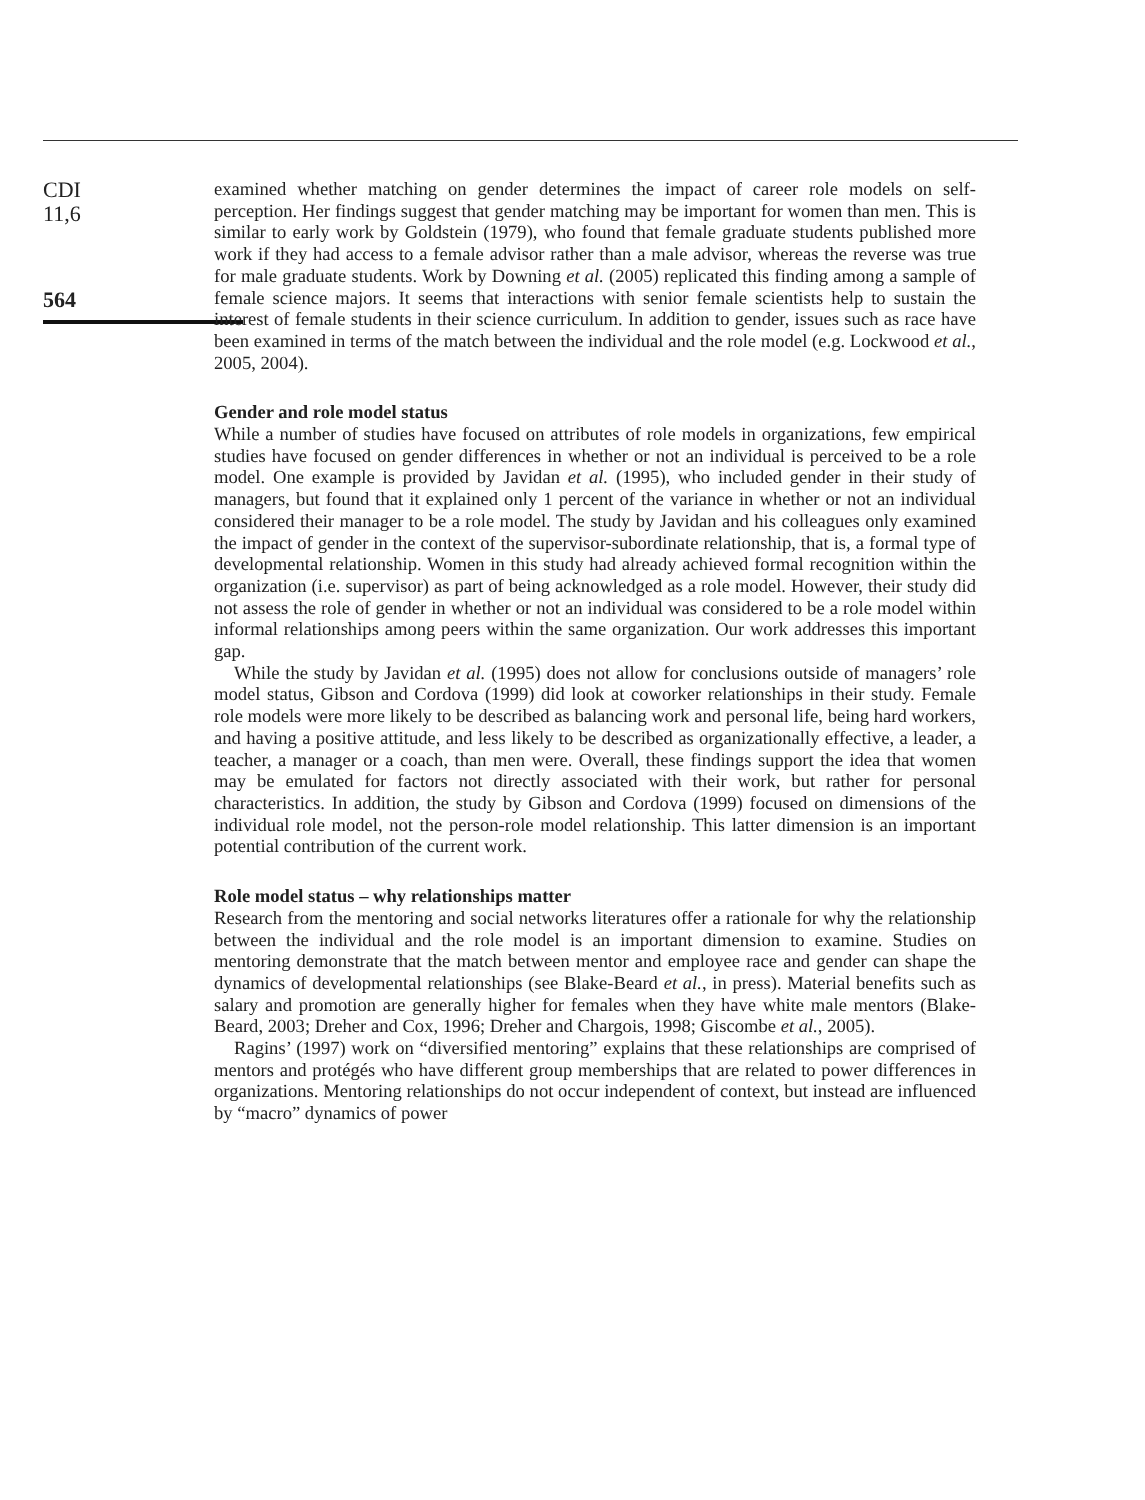CDI
11,6
564
examined whether matching on gender determines the impact of career role models on self-perception. Her findings suggest that gender matching may be important for women than men. This is similar to early work by Goldstein (1979), who found that female graduate students published more work if they had access to a female advisor rather than a male advisor, whereas the reverse was true for male graduate students. Work by Downing et al. (2005) replicated this finding among a sample of female science majors. It seems that interactions with senior female scientists help to sustain the interest of female students in their science curriculum. In addition to gender, issues such as race have been examined in terms of the match between the individual and the role model (e.g. Lockwood et al., 2005, 2004).
Gender and role model status
While a number of studies have focused on attributes of role models in organizations, few empirical studies have focused on gender differences in whether or not an individual is perceived to be a role model. One example is provided by Javidan et al. (1995), who included gender in their study of managers, but found that it explained only 1 percent of the variance in whether or not an individual considered their manager to be a role model. The study by Javidan and his colleagues only examined the impact of gender in the context of the supervisor-subordinate relationship, that is, a formal type of developmental relationship. Women in this study had already achieved formal recognition within the organization (i.e. supervisor) as part of being acknowledged as a role model. However, their study did not assess the role of gender in whether or not an individual was considered to be a role model within informal relationships among peers within the same organization. Our work addresses this important gap.
While the study by Javidan et al. (1995) does not allow for conclusions outside of managers’ role model status, Gibson and Cordova (1999) did look at coworker relationships in their study. Female role models were more likely to be described as balancing work and personal life, being hard workers, and having a positive attitude, and less likely to be described as organizationally effective, a leader, a teacher, a manager or a coach, than men were. Overall, these findings support the idea that women may be emulated for factors not directly associated with their work, but rather for personal characteristics. In addition, the study by Gibson and Cordova (1999) focused on dimensions of the individual role model, not the person-role model relationship. This latter dimension is an important potential contribution of the current work.
Role model status – why relationships matter
Research from the mentoring and social networks literatures offer a rationale for why the relationship between the individual and the role model is an important dimension to examine. Studies on mentoring demonstrate that the match between mentor and employee race and gender can shape the dynamics of developmental relationships (see Blake-Beard et al., in press). Material benefits such as salary and promotion are generally higher for females when they have white male mentors (Blake-Beard, 2003; Dreher and Cox, 1996; Dreher and Chargois, 1998; Giscombe et al., 2005).
Ragins’ (1997) work on “diversified mentoring” explains that these relationships are comprised of mentors and protégés who have different group memberships that are related to power differences in organizations. Mentoring relationships do not occur independent of context, but instead are influenced by “macro” dynamics of power